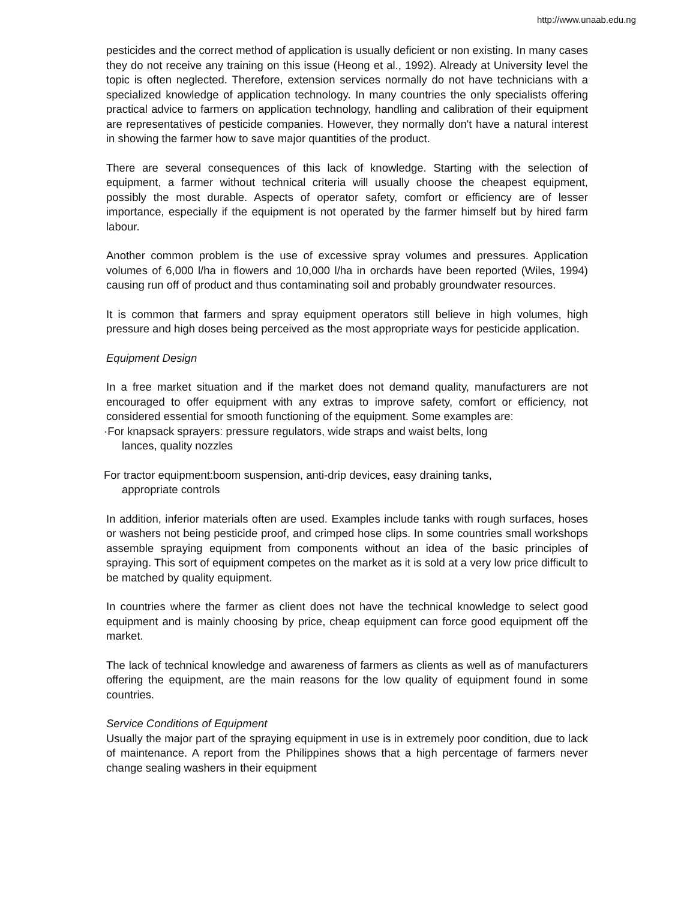http://www.unaab.edu.ng
pesticides and the correct method of application is usually deficient or non existing. In many cases they do not receive any training on this issue (Heong et al., 1992). Already at University level the topic is often neglected. Therefore, extension services normally do not have technicians with a specialized knowledge of application technology. In many countries the only specialists offering practical advice to farmers on application technology, handling and calibration of their equipment are representatives of pesticide companies. However, they normally don't have a natural interest in showing the farmer how to save major quantities of the product.
There are several consequences of this lack of knowledge. Starting with the selection of equipment, a farmer without technical criteria will usually choose the cheapest equipment, possibly the most durable. Aspects of operator safety, comfort or efficiency are of lesser importance, especially if the equipment is not operated by the farmer himself but by hired farm labour.
Another common problem is the use of excessive spray volumes and pressures. Application volumes of 6,000 l/ha in flowers and 10,000 l/ha in orchards have been reported (Wiles, 1994) causing run off of product and thus contaminating soil and probably groundwater resources.
It is common that farmers and spray equipment operators still believe in high volumes, high pressure and high doses being perceived as the most appropriate ways for pesticide application.
Equipment Design
In a free market situation and if the market does not demand quality, manufacturers are not encouraged to offer equipment with any extras to improve safety, comfort or efficiency, not considered essential for smooth functioning of the equipment. Some examples are:
·For knapsack sprayers: pressure regulators, wide straps and waist belts, long
lances, quality nozzles
For tractor equipment:boom suspension, anti-drip devices, easy draining tanks,
appropriate controls
In addition, inferior materials often are used. Examples include tanks with rough surfaces, hoses or washers not being pesticide proof, and crimped hose clips. In some countries small workshops assemble spraying equipment from components without an idea of the basic principles of spraying. This sort of equipment competes on the market as it is sold at a very low price difficult to be matched by quality equipment.
In countries where the farmer as client does not have the technical knowledge to select good equipment and is mainly choosing by price, cheap equipment can force good equipment off the market.
The lack of technical knowledge and awareness of farmers as clients as well as of manufacturers offering the equipment, are the main reasons for the low quality of equipment found in some countries.
Service Conditions of Equipment
Usually the major part of the spraying equipment in use is in extremely poor condition, due to lack of maintenance. A report from the Philippines shows that a high percentage of farmers never change sealing washers in their equipment